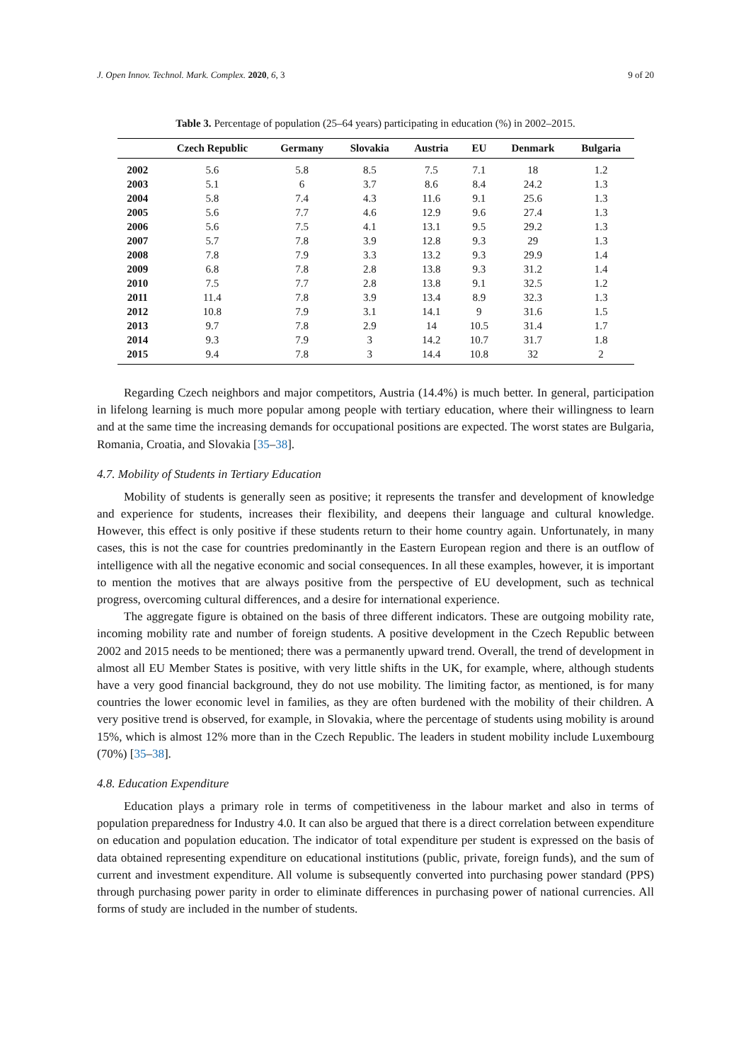J. Open Innov. Technol. Mark. Complex. 2020, 6, 3 9 of 20
Table 3. Percentage of population (25–64 years) participating in education (%) in 2002–2015.
| | Czech Republic | Germany | Slovakia | Austria | EU | Denmark | Bulgaria |
| --- | --- | --- | --- | --- | --- | --- | --- |
| 2002 | 5.6 | 5.8 | 8.5 | 7.5 | 7.1 | 18 | 1.2 |
| 2003 | 5.1 | 6 | 3.7 | 8.6 | 8.4 | 24.2 | 1.3 |
| 2004 | 5.8 | 7.4 | 4.3 | 11.6 | 9.1 | 25.6 | 1.3 |
| 2005 | 5.6 | 7.7 | 4.6 | 12.9 | 9.6 | 27.4 | 1.3 |
| 2006 | 5.6 | 7.5 | 4.1 | 13.1 | 9.5 | 29.2 | 1.3 |
| 2007 | 5.7 | 7.8 | 3.9 | 12.8 | 9.3 | 29 | 1.3 |
| 2008 | 7.8 | 7.9 | 3.3 | 13.2 | 9.3 | 29.9 | 1.4 |
| 2009 | 6.8 | 7.8 | 2.8 | 13.8 | 9.3 | 31.2 | 1.4 |
| 2010 | 7.5 | 7.7 | 2.8 | 13.8 | 9.1 | 32.5 | 1.2 |
| 2011 | 11.4 | 7.8 | 3.9 | 13.4 | 8.9 | 32.3 | 1.3 |
| 2012 | 10.8 | 7.9 | 3.1 | 14.1 | 9 | 31.6 | 1.5 |
| 2013 | 9.7 | 7.8 | 2.9 | 14 | 10.5 | 31.4 | 1.7 |
| 2014 | 9.3 | 7.9 | 3 | 14.2 | 10.7 | 31.7 | 1.8 |
| 2015 | 9.4 | 7.8 | 3 | 14.4 | 10.8 | 32 | 2 |
Regarding Czech neighbors and major competitors, Austria (14.4%) is much better. In general, participation in lifelong learning is much more popular among people with tertiary education, where their willingness to learn and at the same time the increasing demands for occupational positions are expected. The worst states are Bulgaria, Romania, Croatia, and Slovakia [35–38].
4.7. Mobility of Students in Tertiary Education
Mobility of students is generally seen as positive; it represents the transfer and development of knowledge and experience for students, increases their flexibility, and deepens their language and cultural knowledge. However, this effect is only positive if these students return to their home country again. Unfortunately, in many cases, this is not the case for countries predominantly in the Eastern European region and there is an outflow of intelligence with all the negative economic and social consequences. In all these examples, however, it is important to mention the motives that are always positive from the perspective of EU development, such as technical progress, overcoming cultural differences, and a desire for international experience.
The aggregate figure is obtained on the basis of three different indicators. These are outgoing mobility rate, incoming mobility rate and number of foreign students. A positive development in the Czech Republic between 2002 and 2015 needs to be mentioned; there was a permanently upward trend. Overall, the trend of development in almost all EU Member States is positive, with very little shifts in the UK, for example, where, although students have a very good financial background, they do not use mobility. The limiting factor, as mentioned, is for many countries the lower economic level in families, as they are often burdened with the mobility of their children. A very positive trend is observed, for example, in Slovakia, where the percentage of students using mobility is around 15%, which is almost 12% more than in the Czech Republic. The leaders in student mobility include Luxembourg (70%) [35–38].
4.8. Education Expenditure
Education plays a primary role in terms of competitiveness in the labour market and also in terms of population preparedness for Industry 4.0. It can also be argued that there is a direct correlation between expenditure on education and population education. The indicator of total expenditure per student is expressed on the basis of data obtained representing expenditure on educational institutions (public, private, foreign funds), and the sum of current and investment expenditure. All volume is subsequently converted into purchasing power standard (PPS) through purchasing power parity in order to eliminate differences in purchasing power of national currencies. All forms of study are included in the number of students.